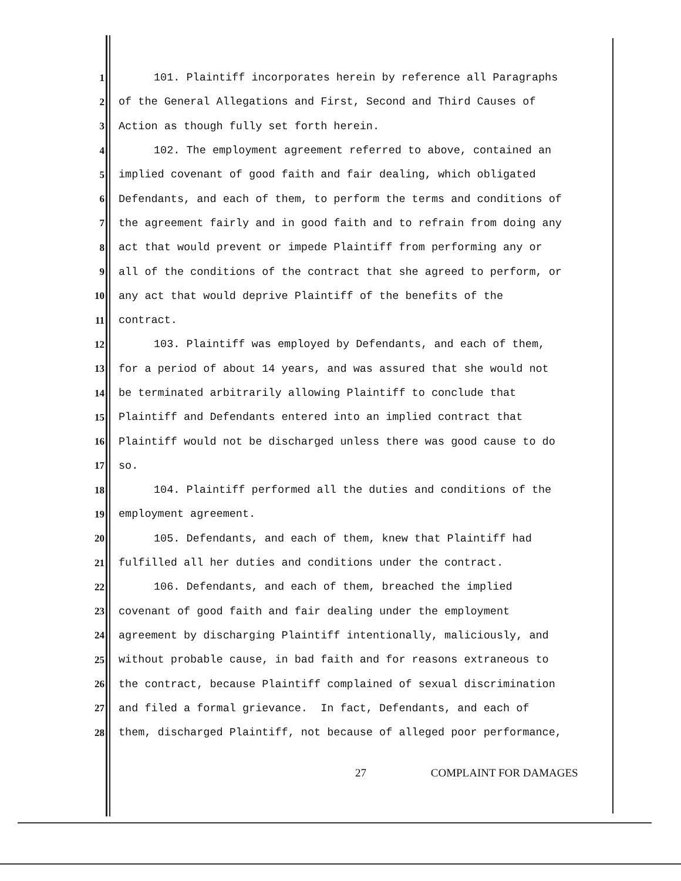1 101. Plaintiff incorporates herein by reference all Paragraphs
2 of the General Allegations and First, Second and Third Causes of
3 Action as though fully set forth herein.
4 102. The employment agreement referred to above, contained an
5 implied covenant of good faith and fair dealing, which obligated
6 Defendants, and each of them, to perform the terms and conditions of
7 the agreement fairly and in good faith and to refrain from doing any
8 act that would prevent or impede Plaintiff from performing any or
9 all of the conditions of the contract that she agreed to perform, or
10 any act that would deprive Plaintiff of the benefits of the
11 contract.
12 103. Plaintiff was employed by Defendants, and each of them,
13 for a period of about 14 years, and was assured that she would not
14 be terminated arbitrarily allowing Plaintiff to conclude that
15 Plaintiff and Defendants entered into an implied contract that
16 Plaintiff would not be discharged unless there was good cause to do
17 so.
18 104. Plaintiff performed all the duties and conditions of the
19 employment agreement.
20 105. Defendants, and each of them, knew that Plaintiff had
21 fulfilled all her duties and conditions under the contract.
22 106. Defendants, and each of them, breached the implied
23 covenant of good faith and fair dealing under the employment
24 agreement by discharging Plaintiff intentionally, maliciously, and
25 without probable cause, in bad faith and for reasons extraneous to
26 the contract, because Plaintiff complained of sexual discrimination
27 and filed a formal grievance. In fact, Defendants, and each of
28 them, discharged Plaintiff, not because of alleged poor performance,
27 COMPLAINT FOR DAMAGES